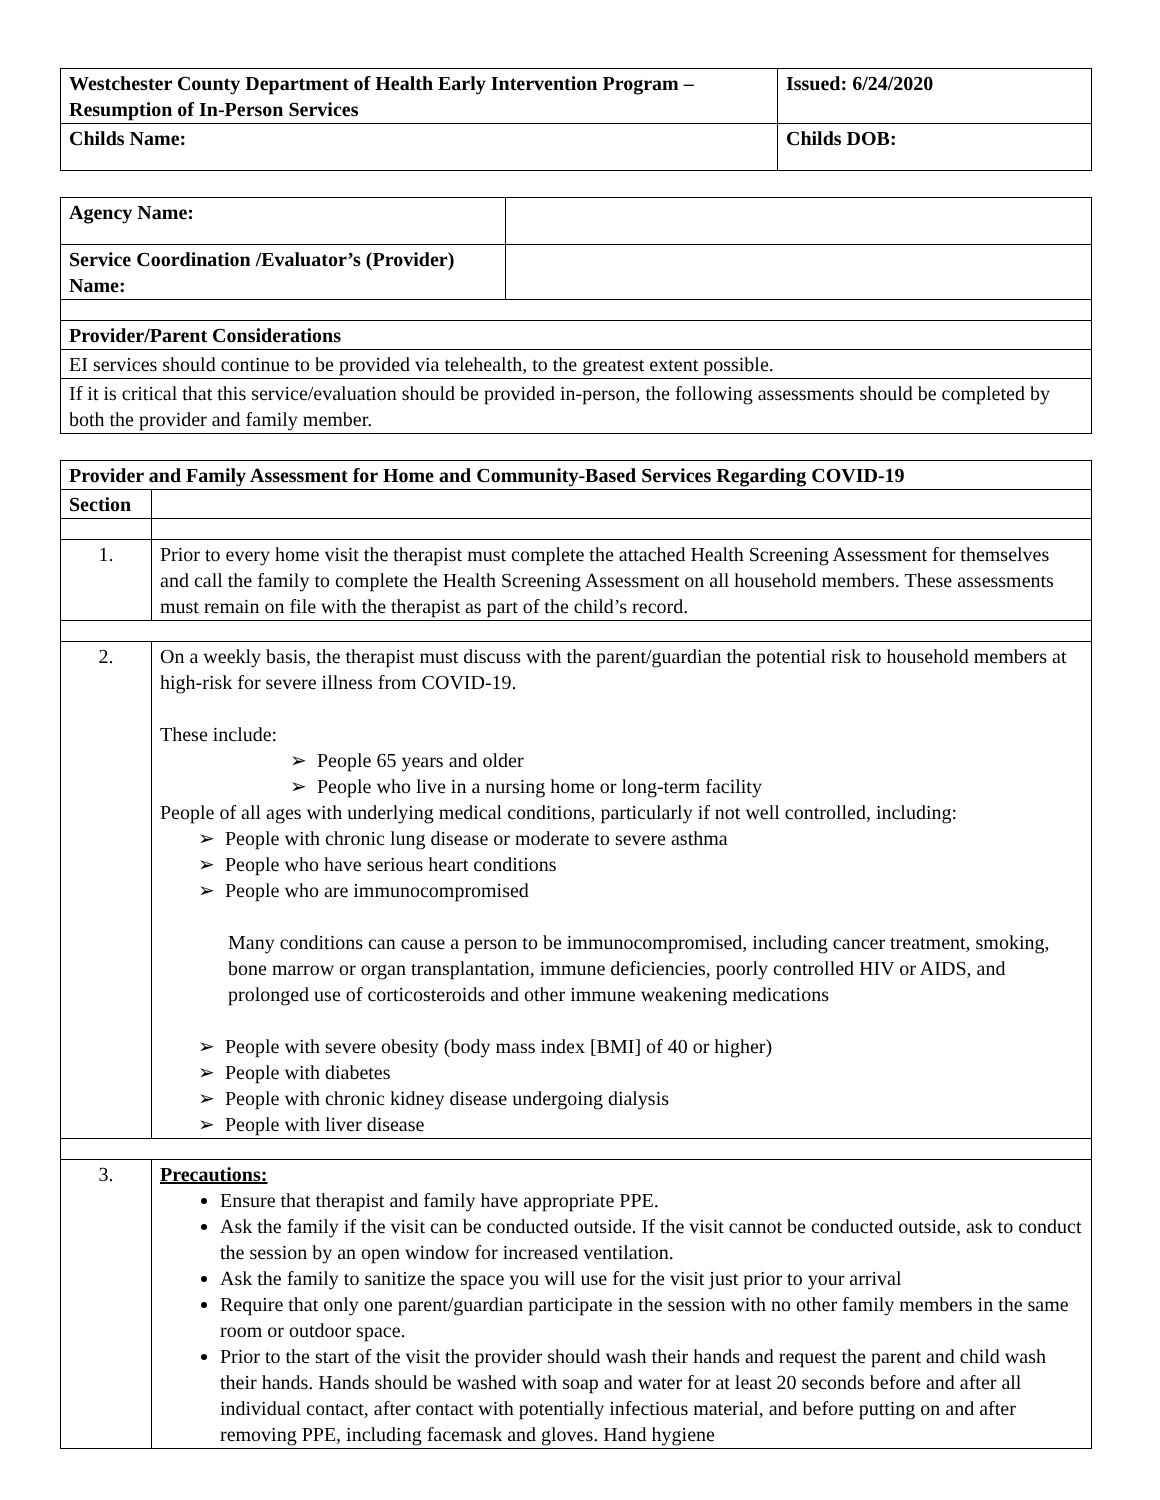| Westchester County Department of Health Early Intervention Program – Resumption of In-Person Services | Issued: 6/24/2020 |
| Childs Name: | Childs DOB: |
| Agency Name: | |
| Service Coordination /Evaluator’s (Provider) Name: | |
| Provider/Parent Considerations | |
| EI services should continue to be provided via telehealth, to the greatest extent possible. | |
| If it is critical that this service/evaluation should be provided in-person, the following assessments should be completed by both the provider and family member. | |
| Provider and Family Assessment for Home and Community-Based Services Regarding COVID-19 | |
| --- | --- |
| Section | |
| 1. | Prior to every home visit the therapist must complete the attached Health Screening Assessment for themselves and call the family to complete the Health Screening Assessment on all household members. These assessments must remain on file with the therapist as part of the child’s record. |
| 2. | On a weekly basis, the therapist must discuss with the parent/guardian the potential risk to household members at high-risk for severe illness from COVID-19. These include: ➢ People 65 years and older ➢ People who live in a nursing home or long-term facility People of all ages with underlying medical conditions, particularly if not well controlled, including: ➢ People with chronic lung disease or moderate to severe asthma ➢ People who have serious heart conditions ➢ People who are immunocompromised Many conditions can cause a person to be immunocompromised, including cancer treatment, smoking, bone marrow or organ transplantation, immune deficiencies, poorly controlled HIV or AIDS, and prolonged use of corticosteroids and other immune weakening medications ➢ People with severe obesity (body mass index [BMI] of 40 or higher) ➢ People with diabetes ➢ People with chronic kidney disease undergoing dialysis ➢ People with liver disease |
| 3. | Precautions: Ensure that therapist and family have appropriate PPE. Ask the family if the visit can be conducted outside. If the visit cannot be conducted outside, ask to conduct the session by an open window for increased ventilation. Ask the family to sanitize the space you will use for the visit just prior to your arrival Require that only one parent/guardian participate in the session with no other family members in the same room or outdoor space. Prior to the start of the visit the provider should wash their hands and request the parent and child wash their hands. Hands should be washed with soap and water for at least 20 seconds before and after all individual contact, after contact with potentially infectious material, and before putting on and after removing PPE, including facemask and gloves. Hand hygiene |